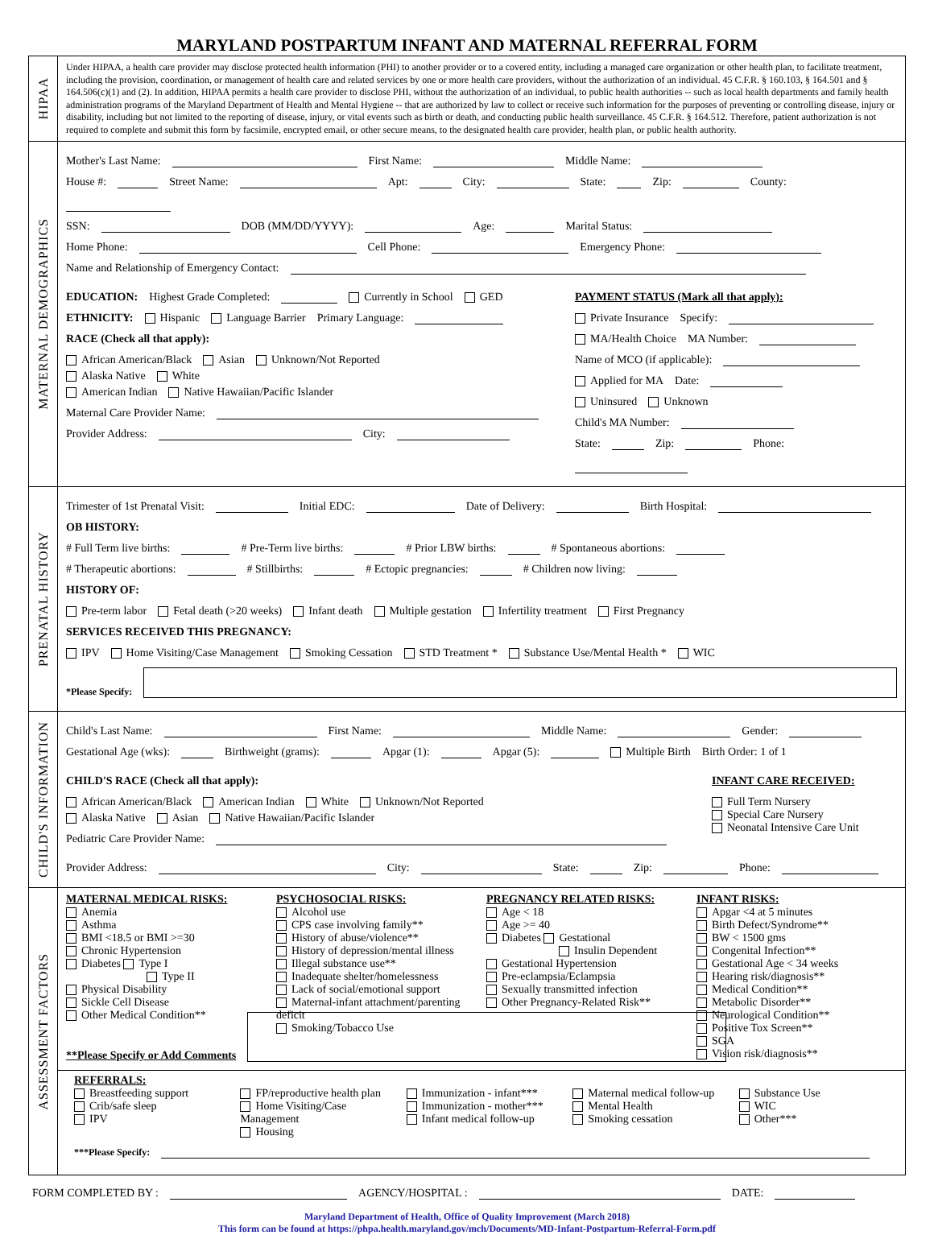MARYLAND POSTPARTUM INFANT AND MATERNAL REFERRAL FORM
HIPAA
Under HIPAA, a health care provider may disclose protected health information (PHI) to another provider or to a covered entity, including a managed care organization or other health plan, to facilitate treatment, including the provision, coordination, or management of health care and related services by one or more health care providers, without the authorization of an individual. 45 C.F.R. § 160.103, § 164.501 and § 164.506(c)(1) and (2). In addition, HIPAA permits a health care provider to disclose PHI, without the authorization of an individual, to public health authorities -- such as local health departments and family health administration programs of the Maryland Department of Health and Mental Hygiene -- that are authorized by law to collect or receive such information for the purposes of preventing or controlling disease, injury or disability, including but not limited to the reporting of disease, injury, or vital events such as birth or death, and conducting public health surveillance. 45 C.F.R. § 164.512. Therefore, patient authorization is not required to complete and submit this form by facsimile, encrypted email, or other secure means, to the designated health care provider, health plan, or public health authority.
MATERNAL DEMOGRAPHICS
Mother's Last Name: First Name: Middle Name:
House #: Street Name: Apt: City: State: Zip: County:
SSN: DOB (MM/DD/YYYY): Age: Marital Status:
Home Phone: Cell Phone: Emergency Phone:
Name and Relationship of Emergency Contact:
EDUCATION: Highest Grade Completed: Currently in School GED
ETHNICITY: Hispanic Language Barrier Primary Language:
RACE (Check all that apply):
African American/Black Asian Unknown/Not Reported
Alaska Native White
American Indian Native Hawaiian/Pacific Islander
Maternal Care Provider Name:
Provider Address: City:
PAYMENT STATUS (Mark all that apply):
Private Insurance Specify:
MA/Health Choice MA Number:
Name of MCO (if applicable):
Applied for MA Date:
Uninsured Unknown
Child's MA Number:
State: Zip: Phone:
PRENATAL HISTORY
Trimester of 1st Prenatal Visit: Initial EDC: Date of Delivery: Birth Hospital:
OB HISTORY:
# Full Term live births: # Pre-Term live births: # Prior LBW births: # Spontaneous abortions:
# Therapeutic abortions: # Stillbirths: # Ectopic pregnancies: # Children now living:
HISTORY OF:
Pre-term labor Fetal death (>20 weeks) Infant death Multiple gestation Infertility treatment First Pregnancy
SERVICES RECEIVED THIS PREGNANCY:
IPV Home Visiting/Case Management Smoking Cessation STD Treatment * Substance Use/Mental Health * WIC
*Please Specify:
CHILD'S INFORMATION
Child's Last Name: First Name: Middle Name: Gender:
Gestational Age (wks): Birthweight (grams): Apgar (1): Apgar (5): Multiple Birth Birth Order: 1 of 1
CHILD'S RACE (Check all that apply):
African American/Black American Indian White Unknown/Not Reported
Alaska Native Asian Native Hawaiian/Pacific Islander
Pediatric Care Provider Name:
INFANT CARE RECEIVED:
Full Term Nursery
Special Care Nursery
Neonatal Intensive Care Unit
Provider Address: City: State: Zip: Phone:
ASSESSMENT FACTORS
MATERNAL MEDICAL RISKS:
Anemia
Asthma
BMI <18.5 or BMI >=30
Chronic Hypertension
Diabetes Type I
Type II
Physical Disability
Sickle Cell Disease
Other Medical Condition**
PSYCHOSOCIAL RISKS:
Alcohol use
CPS case involving family**
History of abuse/violence**
History of depression/mental illness
Illegal substance use**
Inadequate shelter/homelessness
Lack of social/emotional support
Maternal-infant attachment/parenting deficit
Smoking/Tobacco Use
PREGNANCY RELATED RISKS:
Age < 18
Age >= 40
Diabetes Gestational
Insulin Dependent
Gestational Hypertension
Pre-eclampsia/Eclampsia
Sexually transmitted infection
Other Pregnancy-Related Risk**
INFANT RISKS:
Apgar <4 at 5 minutes
Birth Defect/Syndrome**
BW < 1500 gms
Congenital Infection**
Gestational Age < 34 weeks
Hearing risk/diagnosis**
Medical Condition**
Metabolic Disorder**
Neurological Condition**
Positive Tox Screen**
SGA
Vision risk/diagnosis**
**Please Specify or Add Comments
REFERRALS:
Breastfeeding support
Crib/safe sleep
IPV
FP/reproductive health plan
Home Visiting/Case Management
Housing
Immunization - infant***
Immunization - mother***
Infant medical follow-up
Maternal medical follow-up
Mental Health
Smoking cessation
Substance Use
WIC
Other***
***Please Specify:
FORM COMPLETED BY : AGENCY/HOSPITAL : DATE:
Maryland Department of Health, Office of Quality Improvement (March 2018)
This form can be found at https://phpa.health.maryland.gov/mch/Documents/MD-Infant-Postpartum-Referral-Form.pdf